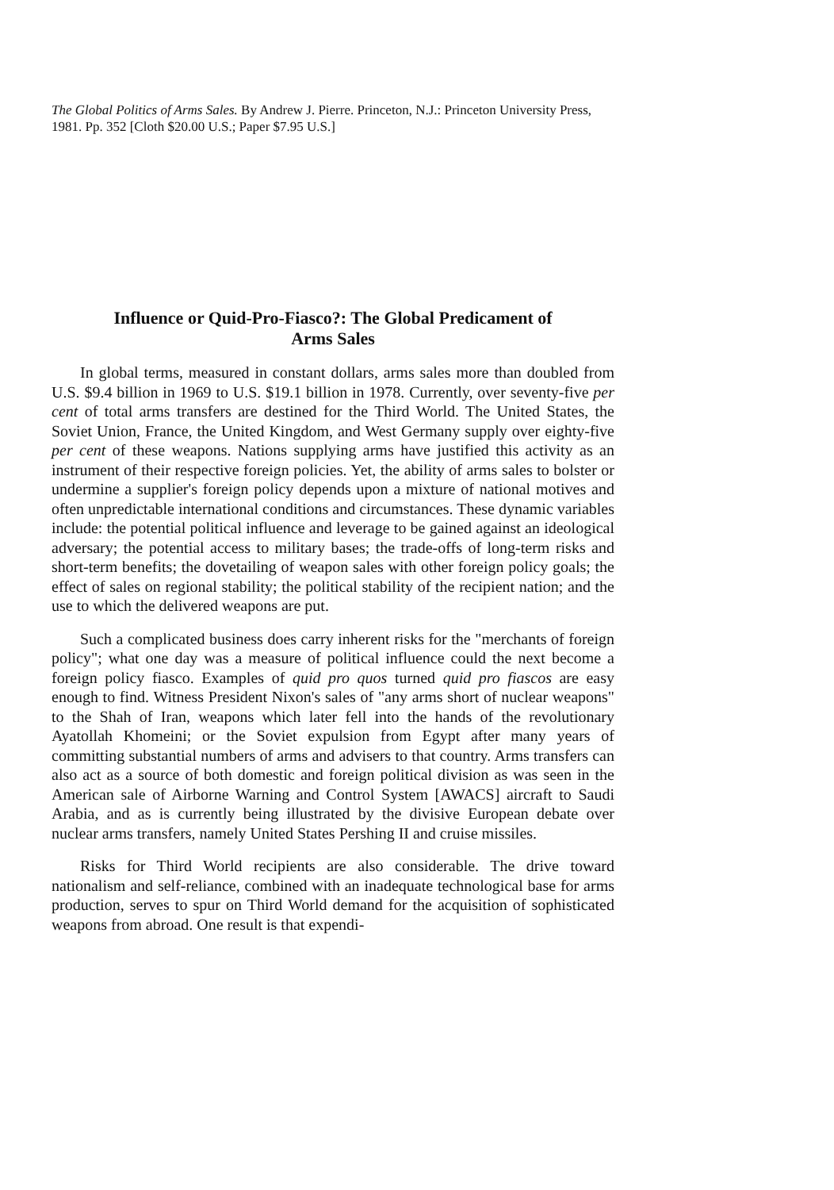The Global Politics of Arms Sales. By Andrew J. Pierre. Princeton, N.J.: Princeton University Press, 1981. Pp. 352 [Cloth $20.00 U.S.; Paper $7.95 U.S.]
Influence or Quid-Pro-Fiasco?: The Global Predicament of
Arms Sales
In global terms, measured in constant dollars, arms sales more than doubled from U.S. $9.4 billion in 1969 to U.S. $19.1 billion in 1978. Currently, over seventy-five per cent of total arms transfers are destined for the Third World. The United States, the Soviet Union, France, the United Kingdom, and West Germany supply over eighty-five per cent of these weapons. Nations supplying arms have justified this activity as an instrument of their respective foreign policies. Yet, the ability of arms sales to bolster or undermine a supplier's foreign policy depends upon a mixture of national motives and often unpredictable international conditions and circumstances. These dynamic variables include: the potential political influence and leverage to be gained against an ideological adversary; the potential access to military bases; the trade-offs of long-term risks and short-term benefits; the dovetailing of weapon sales with other foreign policy goals; the effect of sales on regional stability; the political stability of the recipient nation; and the use to which the delivered weapons are put.
Such a complicated business does carry inherent risks for the "merchants of foreign policy"; what one day was a measure of political influence could the next become a foreign policy fiasco. Examples of quid pro quos turned quid pro fiascos are easy enough to find. Witness President Nixon's sales of "any arms short of nuclear weapons" to the Shah of Iran, weapons which later fell into the hands of the revolutionary Ayatollah Khomeini; or the Soviet expulsion from Egypt after many years of committing substantial numbers of arms and advisers to that country. Arms transfers can also act as a source of both domestic and foreign political division as was seen in the American sale of Airborne Warning and Control System [AWACS] aircraft to Saudi Arabia, and as is currently being illustrated by the divisive European debate over nuclear arms transfers, namely United States Pershing II and cruise missiles.
Risks for Third World recipients are also considerable. The drive toward nationalism and self-reliance, combined with an inadequate technological base for arms production, serves to spur on Third World demand for the acquisition of sophisticated weapons from abroad. One result is that expendi-